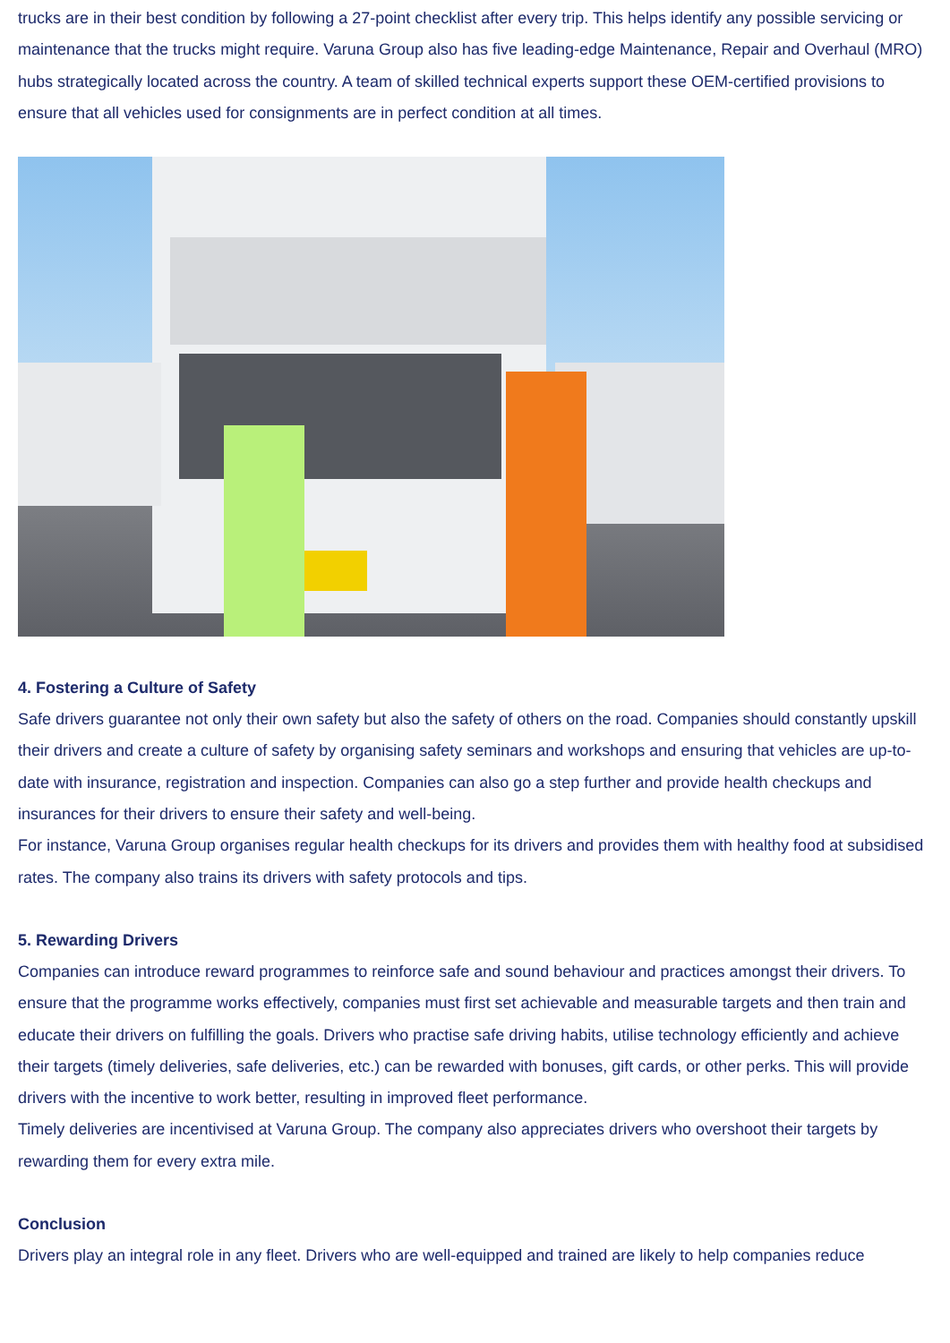trucks are in their best condition by following a 27-point checklist after every trip. This helps identify any possible servicing or maintenance that the trucks might require. Varuna Group also has five leading-edge Maintenance, Repair and Overhaul (MRO) hubs strategically located across the country. A team of skilled technical experts support these OEM-certified provisions to ensure that all vehicles used for consignments are in perfect condition at all times.
4. Fostering a Culture of Safety
Safe drivers guarantee not only their own safety but also the safety of others on the road. Companies should constantly upskill their drivers and create a culture of safety by organising safety seminars and workshops and ensuring that vehicles are up-to-date with insurance, registration and inspection. Companies can also go a step further and provide health checkups and insurances for their drivers to ensure their safety and well-being.
For instance, Varuna Group organises regular health checkups for its drivers and provides them with healthy food at subsidised rates. The company also trains its drivers with safety protocols and tips.
5. Rewarding Drivers
Companies can introduce reward programmes to reinforce safe and sound behaviour and practices amongst their drivers. To ensure that the programme works effectively, companies must first set achievable and measurable targets and then train and educate their drivers on fulfilling the goals. Drivers who practise safe driving habits, utilise technology efficiently and achieve their targets (timely deliveries, safe deliveries, etc.) can be rewarded with bonuses, gift cards, or other perks. This will provide drivers with the incentive to work better, resulting in improved fleet performance.
Timely deliveries are incentivised at Varuna Group. The company also appreciates drivers who overshoot their targets by rewarding them for every extra mile.
Conclusion
Drivers play an integral role in any fleet. Drivers who are well-equipped and trained are likely to help companies reduce